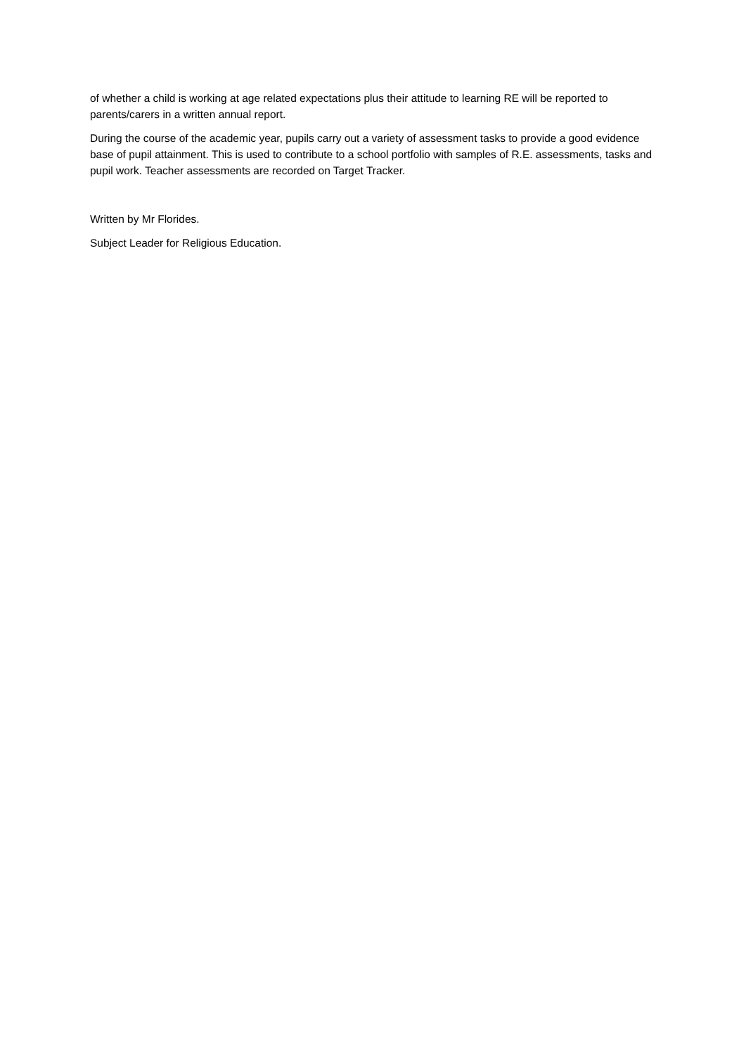of whether a child is working at age related expectations plus their attitude to learning RE will be reported to parents/carers in a written annual report.
During the course of the academic year, pupils carry out a variety of assessment tasks to provide a good evidence base of pupil attainment. This is used to contribute to a school portfolio with samples of R.E. assessments, tasks and pupil work. Teacher assessments are recorded on Target Tracker.
Written by Mr Florides.
Subject Leader for Religious Education.